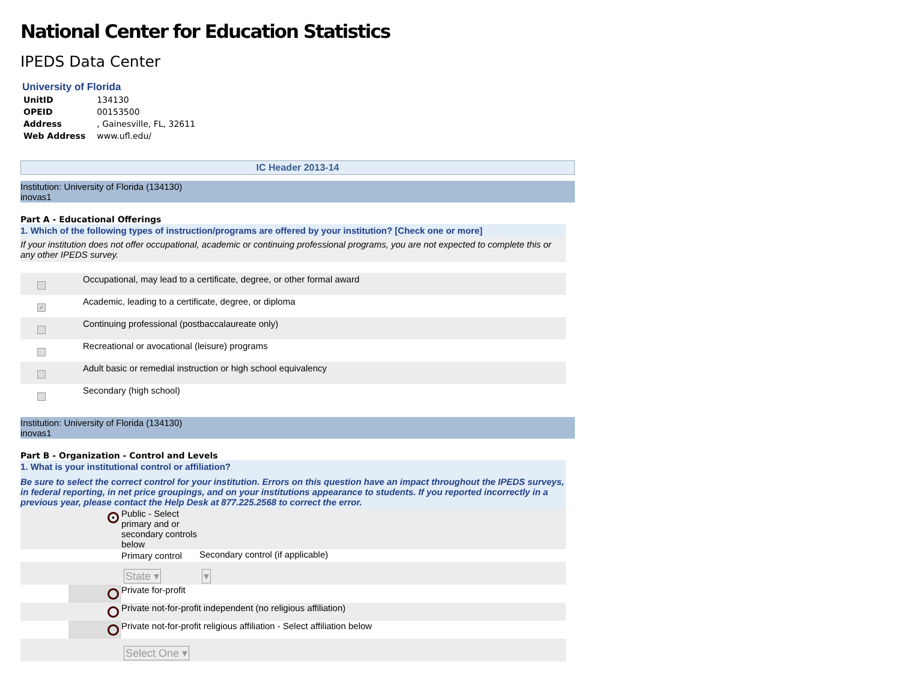National Center for Education Statistics
IPEDS Data Center
University of Florida
| UnitID | 134130 |
| OPEID | 00153500 |
| Address | , Gainesville, FL, 32611 |
| Web Address | www.ufl.edu/ |
IC Header 2013-14
Institution: University of Florida (134130)
inovas1
Part A - Educational Offerings
1. Which of the following types of instruction/programs are offered by your institution? [Check one or more]
If your institution does not offer occupational, academic or continuing professional programs, you are not expected to complete this or any other IPEDS survey.
| | Occupational, may lead to a certificate, degree, or other formal award |
| ✓ | Academic, leading to a certificate, degree, or diploma |
| | Continuing professional (postbaccalaureate only) |
| | Recreational or avocational (leisure) programs |
| | Adult basic or remedial instruction or high school equivalency |
| | Secondary (high school) |
Institution: University of Florida (134130)
inovas1
Part B - Organization - Control and Levels
1. What is your institutional control or affiliation?
Be sure to select the correct control for your institution. Errors on this question have an impact throughout the IPEDS surveys, in federal reporting, in net price groupings, and on your institutions appearance to students. If you reported incorrectly in a previous year, please contact the Help Desk at 877.225.2568 to correct the error.
| | ● | Public - Select primary and or secondary controls below | |
| | | Primary control | Secondary control (if applicable) |
| | | State ▾ | ▾ |
| | | Private for-profit | |
| | | Private not-for-profit independent (no religious affiliation) | |
| | | Private not-for-profit religious affiliation - Select affiliation below | |
| | | Select One ▾ | |